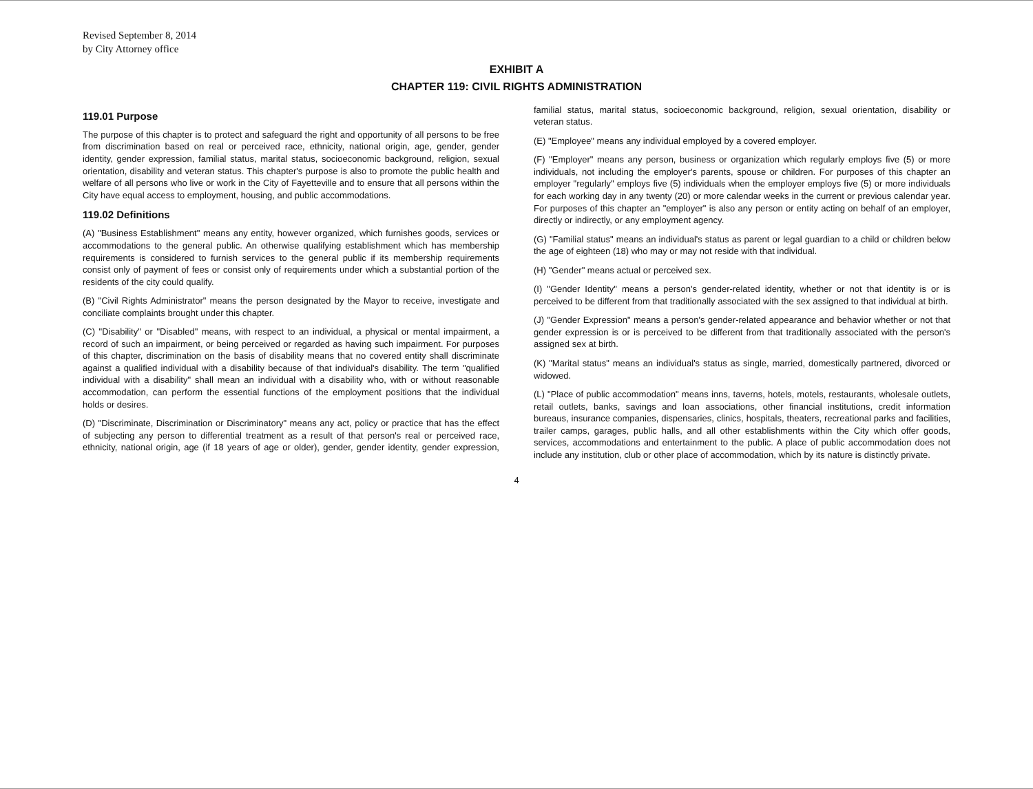Revised September 8, 2014
by City Attorney office
EXHIBIT A
CHAPTER 119: CIVIL RIGHTS ADMINISTRATION
119.01 Purpose
The purpose of this chapter is to protect and safeguard the right and opportunity of all persons to be free from discrimination based on real or perceived race, ethnicity, national origin, age, gender, gender identity, gender expression, familial status, marital status, socioeconomic background, religion, sexual orientation, disability and veteran status. This chapter's purpose is also to promote the public health and welfare of all persons who live or work in the City of Fayetteville and to ensure that all persons within the City have equal access to employment, housing, and public accommodations.
119.02 Definitions
(A) "Business Establishment" means any entity, however organized, which furnishes goods, services or accommodations to the general public. An otherwise qualifying establishment which has membership requirements is considered to furnish services to the general public if its membership requirements consist only of payment of fees or consist only of requirements under which a substantial portion of the residents of the city could qualify.
(B) "Civil Rights Administrator" means the person designated by the Mayor to receive, investigate and conciliate complaints brought under this chapter.
(C) "Disability" or "Disabled" means, with respect to an individual, a physical or mental impairment, a record of such an impairment, or being perceived or regarded as having such impairment. For purposes of this chapter, discrimination on the basis of disability means that no covered entity shall discriminate against a qualified individual with a disability because of that individual's disability. The term "qualified individual with a disability" shall mean an individual with a disability who, with or without reasonable accommodation, can perform the essential functions of the employment positions that the individual holds or desires.
(D) "Discriminate, Discrimination or Discriminatory" means any act, policy or practice that has the effect of subjecting any person to differential treatment as a result of that person's real or perceived race, ethnicity, national origin, age (if 18 years of age or older), gender, gender identity, gender expression, familial status, marital status, socioeconomic background, religion, sexual orientation, disability or veteran status.
(E) "Employee" means any individual employed by a covered employer.
(F) "Employer" means any person, business or organization which regularly employs five (5) or more individuals, not including the employer's parents, spouse or children. For purposes of this chapter an employer "regularly" employs five (5) individuals when the employer employs five (5) or more individuals for each working day in any twenty (20) or more calendar weeks in the current or previous calendar year. For purposes of this chapter an "employer" is also any person or entity acting on behalf of an employer, directly or indirectly, or any employment agency.
(G) "Familial status" means an individual's status as parent or legal guardian to a child or children below the age of eighteen (18) who may or may not reside with that individual.
(H) "Gender" means actual or perceived sex.
(I) "Gender Identity" means a person's gender-related identity, whether or not that identity is or is perceived to be different from that traditionally associated with the sex assigned to that individual at birth.
(J) "Gender Expression" means a person's gender-related appearance and behavior whether or not that gender expression is or is perceived to be different from that traditionally associated with the person's assigned sex at birth.
(K) "Marital status" means an individual's status as single, married, domestically partnered, divorced or widowed.
(L) "Place of public accommodation" means inns, taverns, hotels, motels, restaurants, wholesale outlets, retail outlets, banks, savings and loan associations, other financial institutions, credit information bureaus, insurance companies, dispensaries, clinics, hospitals, theaters, recreational parks and facilities, trailer camps, garages, public halls, and all other establishments within the City which offer goods, services, accommodations and entertainment to the public. A place of public accommodation does not include any institution, club or other place of accommodation, which by its nature is distinctly private.
4